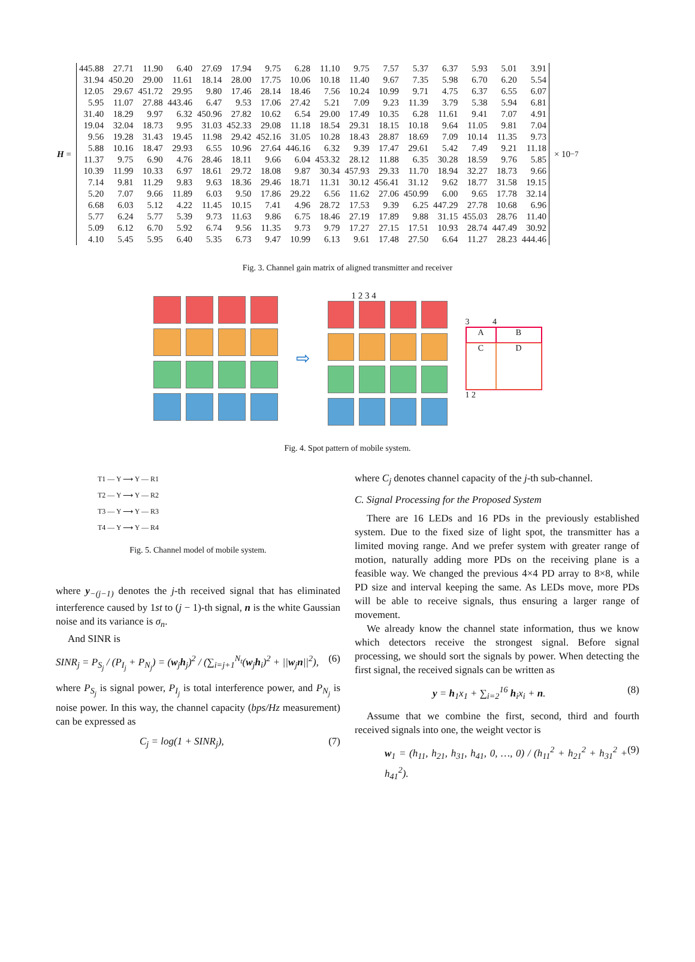H =
| 445.88 | 27.71 | 11.90 | 6.40 | 27.69 | 17.94 | 9.75 | 6.28 | 11.10 | 9.75 | 7.57 | 5.37 | 6.37 | 5.93 | 5.01 | 3.91 |
| 31.94 | 450.20 | 29.00 | 11.61 | 18.14 | 28.00 | 17.75 | 10.06 | 10.18 | 11.40 | 9.67 | 7.35 | 5.98 | 6.70 | 6.20 | 5.54 |
| 12.05 | 29.67 | 451.72 | 29.95 | 9.80 | 17.46 | 28.14 | 18.46 | 7.56 | 10.24 | 10.99 | 9.71 | 4.75 | 6.37 | 6.55 | 6.07 |
| 5.95 | 11.07 | 27.88 | 443.46 | 6.47 | 9.53 | 17.06 | 27.42 | 5.21 | 7.09 | 9.23 | 11.39 | 3.79 | 5.38 | 5.94 | 6.81 |
| 31.40 | 18.29 | 9.97 | 6.32 | 450.96 | 27.82 | 10.62 | 6.54 | 29.00 | 17.49 | 10.35 | 6.28 | 11.61 | 9.41 | 7.07 | 4.91 |
| 19.04 | 32.04 | 18.73 | 9.95 | 31.03 | 452.33 | 29.08 | 11.18 | 18.54 | 29.31 | 18.15 | 10.18 | 9.64 | 11.05 | 9.81 | 7.04 |
| 9.56 | 19.28 | 31.43 | 19.45 | 11.98 | 29.42 | 452.16 | 31.05 | 10.28 | 18.43 | 28.87 | 18.69 | 7.09 | 10.14 | 11.35 | 9.73 |
| 5.88 | 10.16 | 18.47 | 29.93 | 6.55 | 10.96 | 27.64 | 446.16 | 6.32 | 9.39 | 17.47 | 29.61 | 5.42 | 7.49 | 9.21 | 11.18 |
| 11.37 | 9.75 | 6.90 | 4.76 | 28.46 | 18.11 | 9.66 | 6.04 | 453.32 | 28.12 | 11.88 | 6.35 | 30.28 | 18.59 | 9.76 | 5.85 |
| 10.39 | 11.99 | 10.33 | 6.97 | 18.61 | 29.72 | 18.08 | 9.87 | 30.34 | 457.93 | 29.33 | 11.70 | 18.94 | 32.27 | 18.73 | 9.66 |
| 7.14 | 9.81 | 11.29 | 9.83 | 9.63 | 18.36 | 29.46 | 18.71 | 11.31 | 30.12 | 456.41 | 31.12 | 9.62 | 18.77 | 31.58 | 19.15 |
| 5.20 | 7.07 | 9.66 | 11.89 | 6.03 | 9.50 | 17.86 | 29.22 | 6.56 | 11.62 | 27.06 | 450.99 | 6.00 | 9.65 | 17.78 | 32.14 |
| 6.68 | 6.03 | 5.12 | 4.22 | 11.45 | 10.15 | 7.41 | 4.96 | 28.72 | 17.53 | 9.39 | 6.25 | 447.29 | 27.78 | 10.68 | 6.96 |
| 5.77 | 6.24 | 5.77 | 5.39 | 9.73 | 11.63 | 9.86 | 6.75 | 18.46 | 27.19 | 17.89 | 9.88 | 31.15 | 455.03 | 28.76 | 11.40 |
| 5.09 | 6.12 | 6.70 | 5.92 | 6.74 | 9.56 | 11.35 | 9.73 | 9.79 | 17.27 | 27.15 | 17.51 | 10.93 | 28.74 | 447.49 | 30.92 |
| 4.10 | 5.45 | 5.95 | 6.40 | 5.35 | 6.73 | 9.47 | 10.99 | 6.13 | 9.61 | 17.48 | 27.50 | 6.64 | 11.27 | 28.23 | 444.46 |
× 10<sup>−7</sup>
Fig. 3. Channel gain matrix of aligned transmitter and receiver
⇨
1 2 3 4
3 4
A
B
C
D
1 2
Fig. 4. Spot pattern of mobile system.
T1 — Y ⟶ Y — R1
T2 — Y ⟶ Y — R2
T3 — Y ⟶ Y — R3
T4 — Y ⟶ Y — R4
Fig. 5. Channel model of mobile system.
where y<sub>−(j−1)</sub> denotes the j-th received signal that has eliminated interference caused by 1st to (j − 1)-th signal, n is the white Gaussian noise and its variance is σ<sub>n</sub>.
And SINR is
SINR<sub>j</sub> = P<sub>S<sub>j</sub></sub> / (P<sub>I<sub>j</sub></sub> + P<sub>N<sub>j</sub></sub>) = (w<sub>j</sub>h<sub>j</sub>)<sup>2</sup> / (∑<sub>i=j+1</sub><sup>N<sub>t</sub></sup>(w<sub>j</sub>h<sub>i</sub>)<sup>2</sup> + ||w<sub>j</sub>n||<sup>2</sup>), (6)
where P<sub>S<sub>j</sub></sub> is signal power, P<sub>I<sub>j</sub></sub> is total interference power, and P<sub>N<sub>j</sub></sub> is noise power. In this way, the channel capacity (bps/Hz measurement) can be expressed as
C<sub>j</sub> = log(1 + SINR<sub>j</sub>), (7)
where C<sub>j</sub> denotes channel capacity of the j-th sub-channel.
C. Signal Processing for the Proposed System
There are 16 LEDs and 16 PDs in the previously established system. Due to the fixed size of light spot, the transmitter has a limited moving range. And we prefer system with greater range of motion, naturally adding more PDs on the receiving plane is a feasible way. We changed the previous 4×4 PD array to 8×8, while PD size and interval keeping the same. As LEDs move, more PDs will be able to receive signals, thus ensuring a larger range of movement.
We already know the channel state information, thus we know which detectors receive the strongest signal. Before signal processing, we should sort the signals by power. When detecting the first signal, the received signals can be written as
y = h<sub>1</sub>x<sub>1</sub> + ∑<sub>i=2</sub><sup>16</sup> h<sub>i</sub>x<sub>i</sub> + n. (8)
Assume that we combine the first, second, third and fourth received signals into one, the weight vector is
w<sub>1</sub> = (h<sub>11</sub>, h<sub>21</sub>, h<sub>31</sub>, h<sub>41</sub>, 0, …, 0) / (h<sub>11</sub><sup>2</sup> + h<sub>21</sub><sup>2</sup> + h<sub>31</sub><sup>2</sup> + h<sub>41</sub><sup>2</sup>). (9)